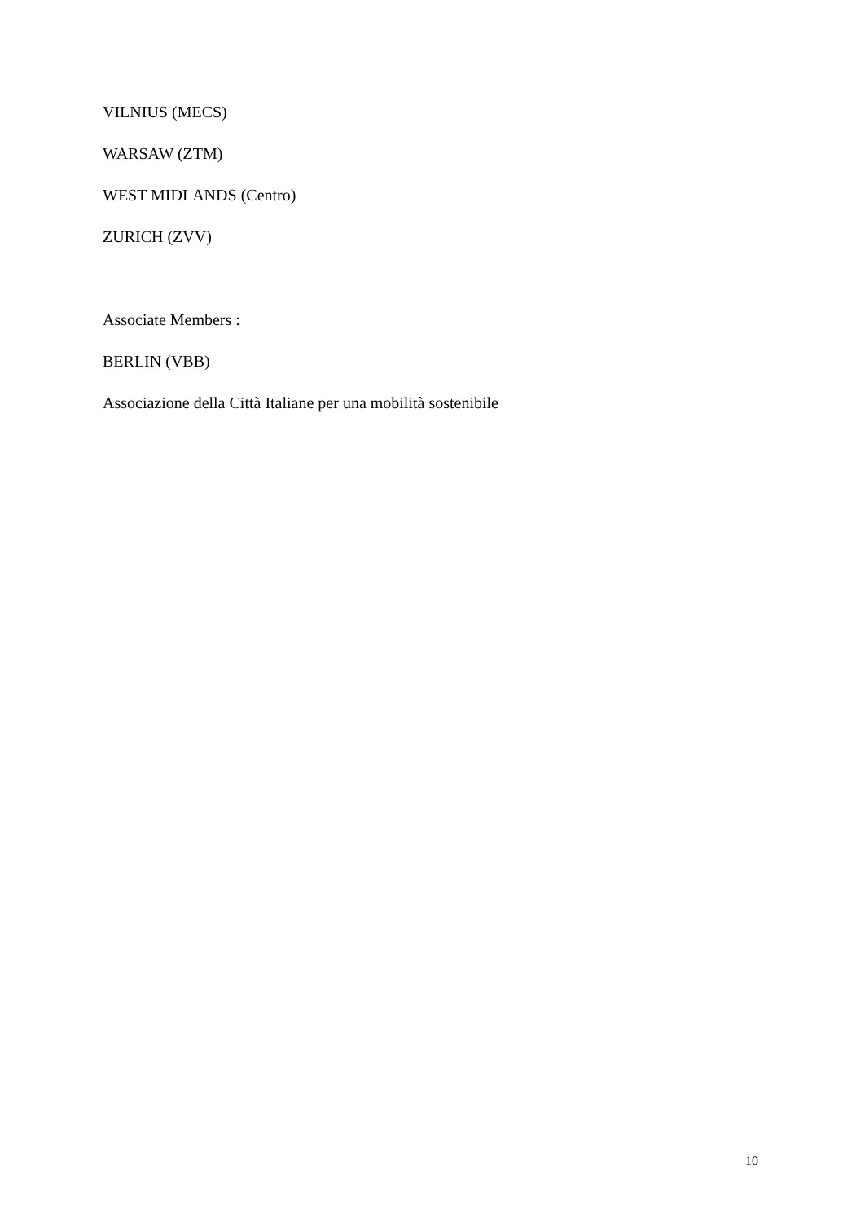VILNIUS (MECS)
WARSAW (ZTM)
WEST MIDLANDS (Centro)
ZURICH (ZVV)
Associate Members :
BERLIN (VBB)
Associazione della Città Italiane per una mobilità sostenibile
10